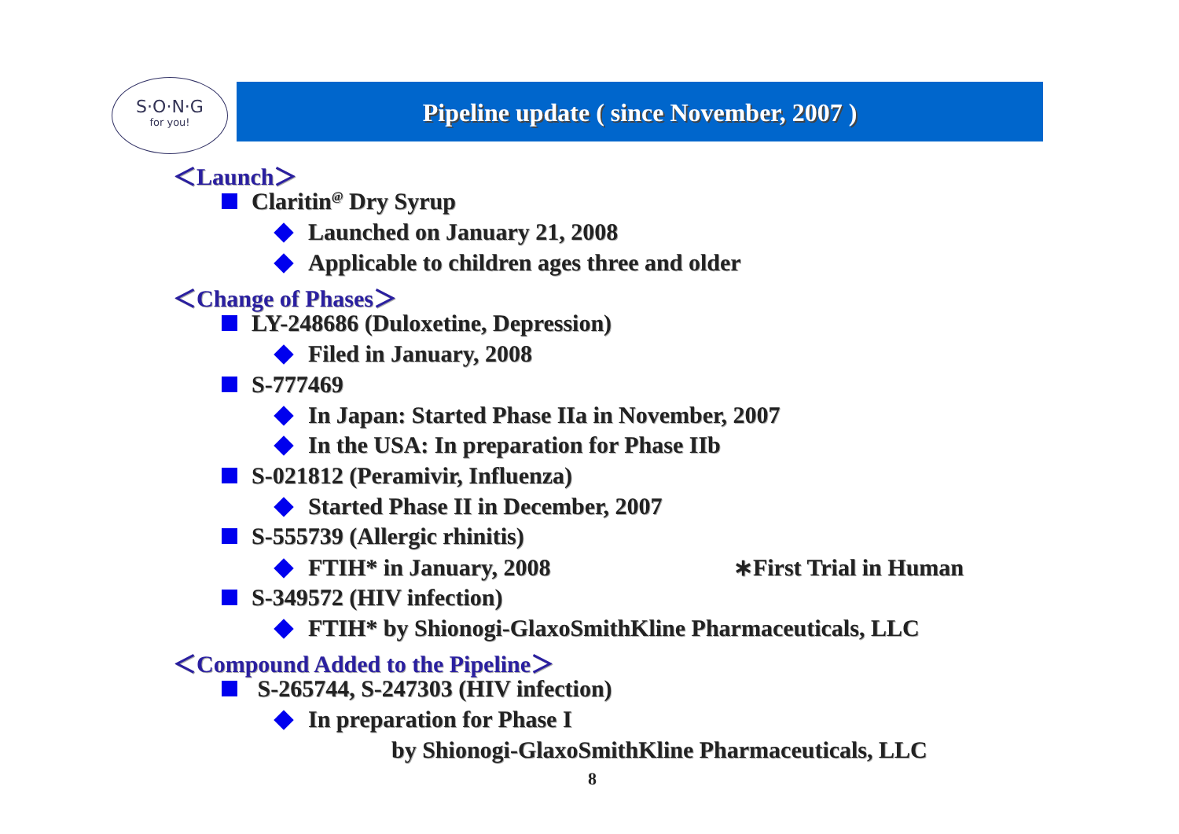S·O·N·G
for you!
Pipeline update ( since November, 2007 )
＜Launch＞
Claritin<sup>@</sup> Dry Syrup
Launched on January 21, 2008
Applicable to children ages three and older
＜Change of Phases＞
LY-248686 (Duloxetine, Depression)
Filed in January, 2008
S-777469
In Japan: Started Phase IIa in November, 2007
In the USA: In preparation for Phase IIb
S-021812 (Peramivir, Influenza)
Started Phase II in December, 2007
S-555739 (Allergic rhinitis)
FTIH* in January, 2008 ∗First Trial in Human
S-349572 (HIV infection)
FTIH* by Shionogi-GlaxoSmithKline Pharmaceuticals, LLC
＜Compound Added to the Pipeline＞
S-265744, S-247303 (HIV infection)
In preparation for Phase I
by Shionogi-GlaxoSmithKline Pharmaceuticals, LLC
8